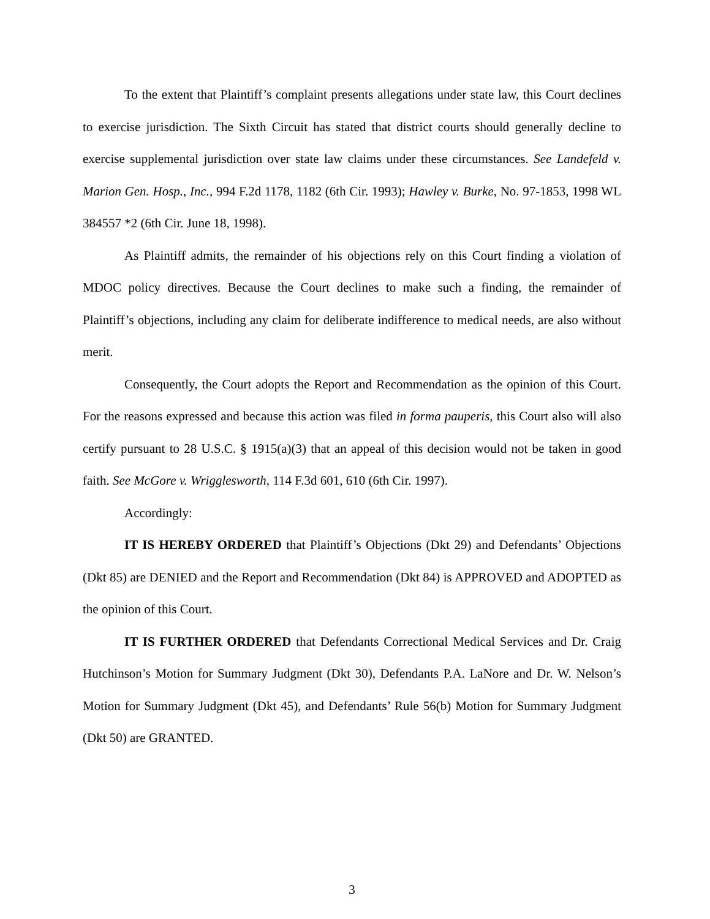To the extent that Plaintiff’s complaint presents allegations under state law, this Court declines to exercise jurisdiction. The Sixth Circuit has stated that district courts should generally decline to exercise supplemental jurisdiction over state law claims under these circumstances. See Landefeld v. Marion Gen. Hosp., Inc., 994 F.2d 1178, 1182 (6th Cir. 1993); Hawley v. Burke, No. 97-1853, 1998 WL 384557 *2 (6th Cir. June 18, 1998).
As Plaintiff admits, the remainder of his objections rely on this Court finding a violation of MDOC policy directives. Because the Court declines to make such a finding, the remainder of Plaintiff’s objections, including any claim for deliberate indifference to medical needs, are also without merit.
Consequently, the Court adopts the Report and Recommendation as the opinion of this Court. For the reasons expressed and because this action was filed in forma pauperis, this Court also will also certify pursuant to 28 U.S.C. § 1915(a)(3) that an appeal of this decision would not be taken in good faith. See McGore v. Wrigglesworth, 114 F.3d 601, 610 (6th Cir. 1997).
Accordingly:
IT IS HEREBY ORDERED that Plaintiff’s Objections (Dkt 29) and Defendants’ Objections (Dkt 85) are DENIED and the Report and Recommendation (Dkt 84) is APPROVED and ADOPTED as the opinion of this Court.
IT IS FURTHER ORDERED that Defendants Correctional Medical Services and Dr. Craig Hutchinson’s Motion for Summary Judgment (Dkt 30), Defendants P.A. LaNore and Dr. W. Nelson’s Motion for Summary Judgment (Dkt 45), and Defendants’ Rule 56(b) Motion for Summary Judgment (Dkt 50) are GRANTED.
3